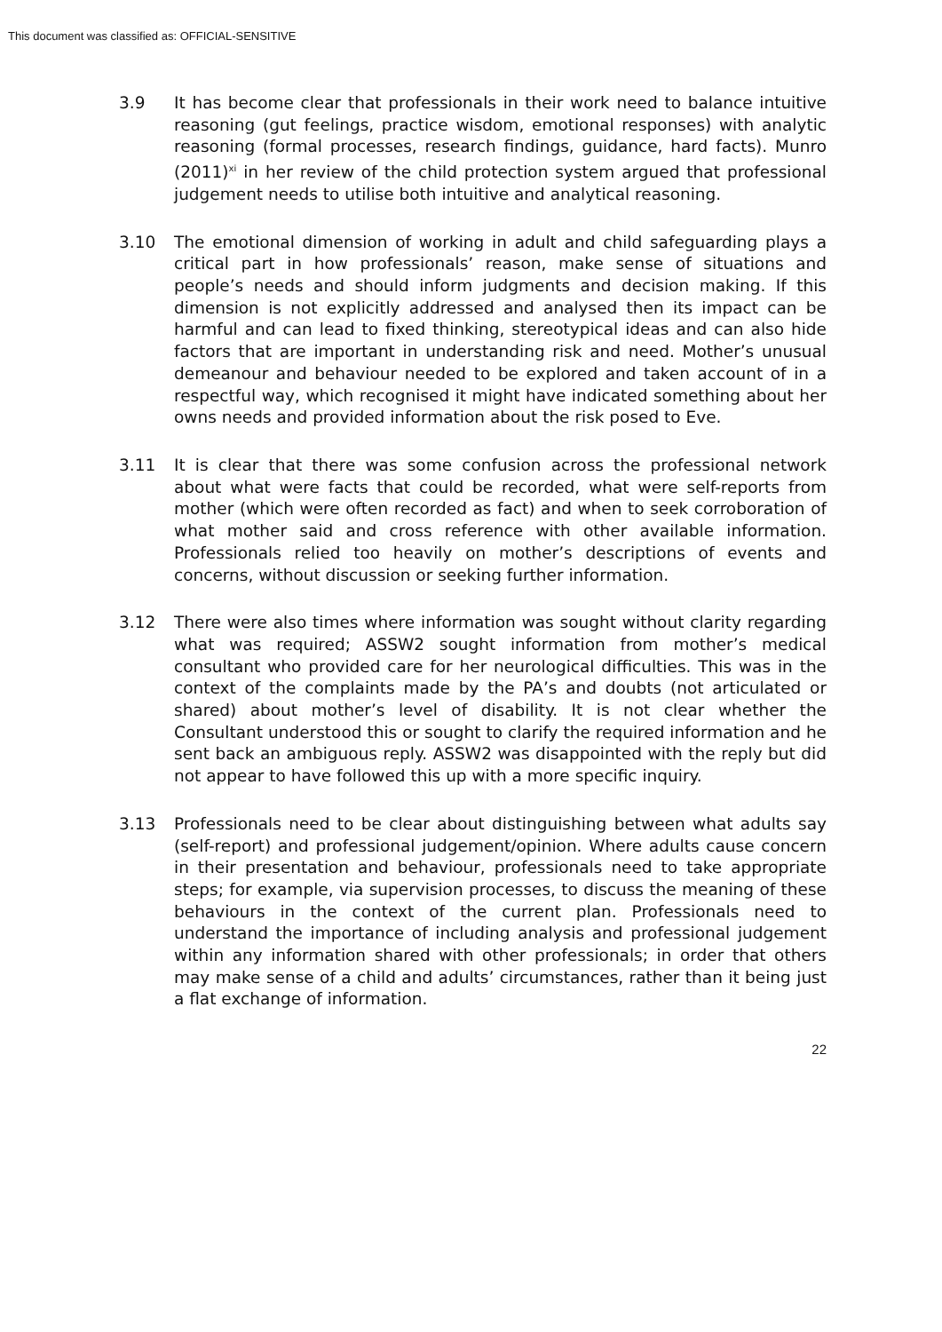This document was classified as: OFFICIAL-SENSITIVE
3.9 It has become clear that professionals in their work need to balance intuitive reasoning (gut feelings, practice wisdom, emotional responses) with analytic reasoning (formal processes, research findings, guidance, hard facts). Munro (2011)<sup>xi</sup> in her review of the child protection system argued that professional judgement needs to utilise both intuitive and analytical reasoning.
3.10 The emotional dimension of working in adult and child safeguarding plays a critical part in how professionals’ reason, make sense of situations and people’s needs and should inform judgments and decision making. If this dimension is not explicitly addressed and analysed then its impact can be harmful and can lead to fixed thinking, stereotypical ideas and can also hide factors that are important in understanding risk and need. Mother’s unusual demeanour and behaviour needed to be explored and taken account of in a respectful way, which recognised it might have indicated something about her owns needs and provided information about the risk posed to Eve.
3.11 It is clear that there was some confusion across the professional network about what were facts that could be recorded, what were self-reports from mother (which were often recorded as fact) and when to seek corroboration of what mother said and cross reference with other available information. Professionals relied too heavily on mother’s descriptions of events and concerns, without discussion or seeking further information.
3.12 There were also times where information was sought without clarity regarding what was required; ASSW2 sought information from mother’s medical consultant who provided care for her neurological difficulties. This was in the context of the complaints made by the PA’s and doubts (not articulated or shared) about mother’s level of disability. It is not clear whether the Consultant understood this or sought to clarify the required information and he sent back an ambiguous reply. ASSW2 was disappointed with the reply but did not appear to have followed this up with a more specific inquiry.
3.13 Professionals need to be clear about distinguishing between what adults say (self-report) and professional judgement/opinion. Where adults cause concern in their presentation and behaviour, professionals need to take appropriate steps; for example, via supervision processes, to discuss the meaning of these behaviours in the context of the current plan. Professionals need to understand the importance of including analysis and professional judgement within any information shared with other professionals; in order that others may make sense of a child and adults’ circumstances, rather than it being just a flat exchange of information.
22